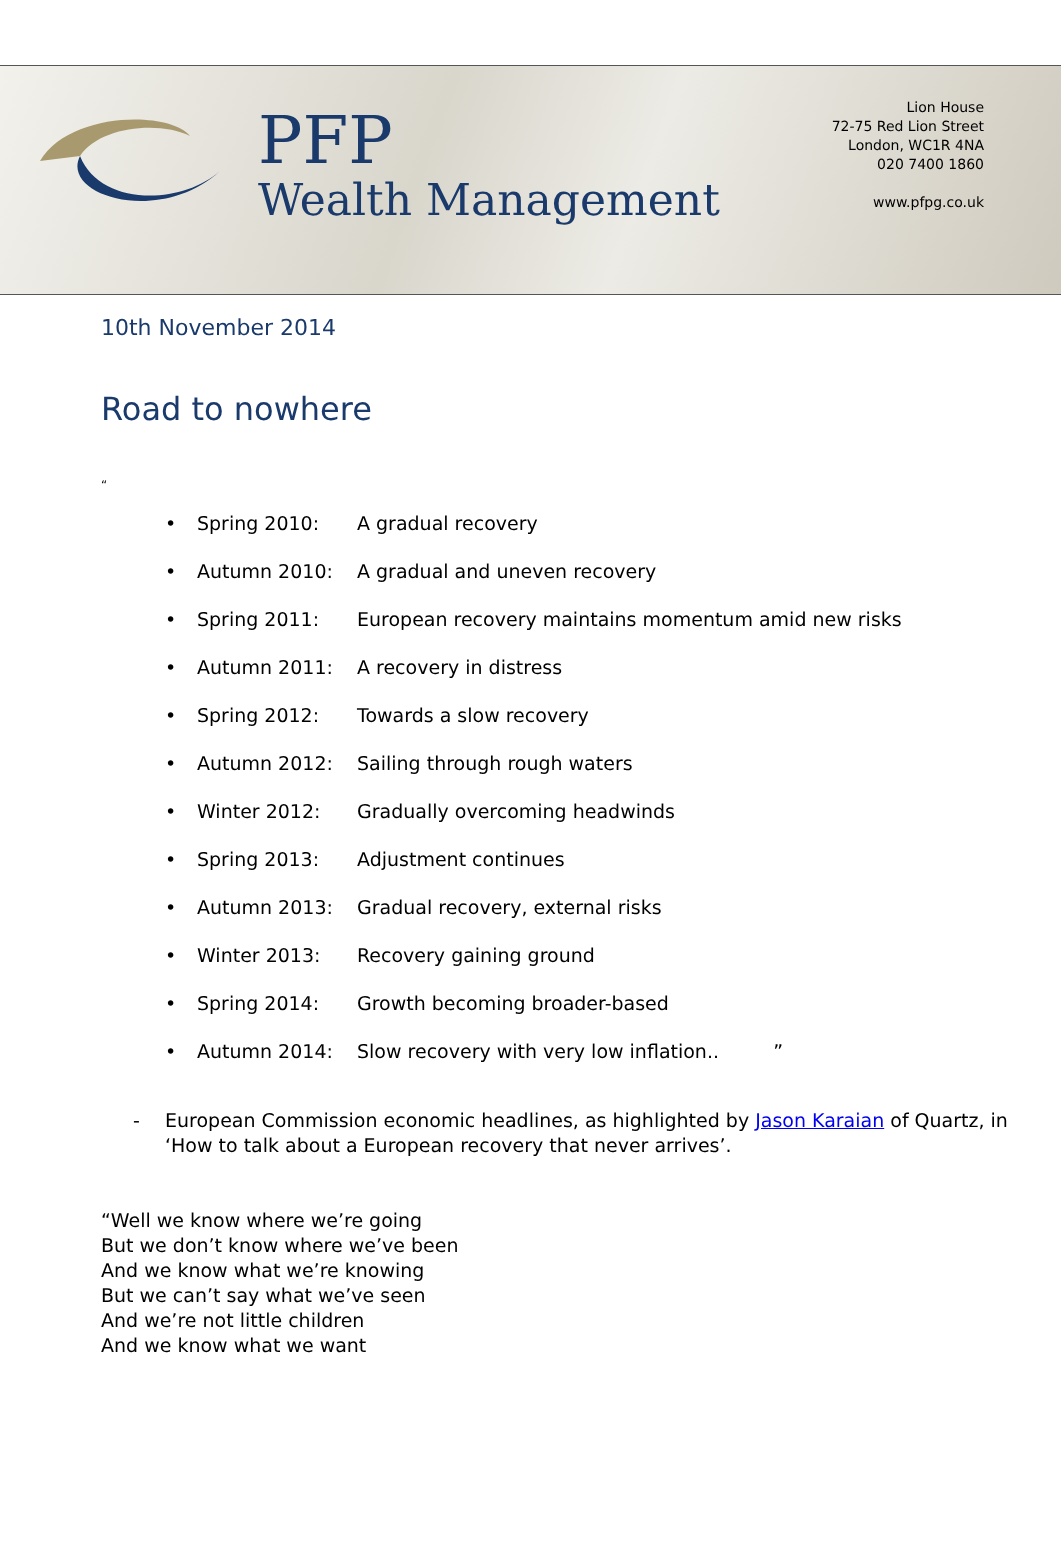PFP
Wealth Management
Lion House
72-75 Red Lion Street
London, WC1R 4NA
020 7400 1860
www.pfpg.co.uk
10th November 2014
Road to nowhere
“
• Spring 2010: A gradual recovery
• Autumn 2010: A gradual and uneven recovery
• Spring 2011: European recovery maintains momentum amid new risks
• Autumn 2011: A recovery in distress
• Spring 2012: Towards a slow recovery
• Autumn 2012: Sailing through rough waters
• Winter 2012: Gradually overcoming headwinds
• Spring 2013: Adjustment continues
• Autumn 2013: Gradual recovery, external risks
• Winter 2013: Recovery gaining ground
• Spring 2014: Growth becoming broader-based
• Autumn 2014: Slow recovery with very low inflation.. ”
- European Commission economic headlines, as highlighted by Jason Karaian of Quartz, in
‘How to talk about a European recovery that never arrives’.
“Well we know where we’re going
But we don’t know where we’ve been
And we know what we’re knowing
But we can’t say what we’ve seen
And we’re not little children
And we know what we want